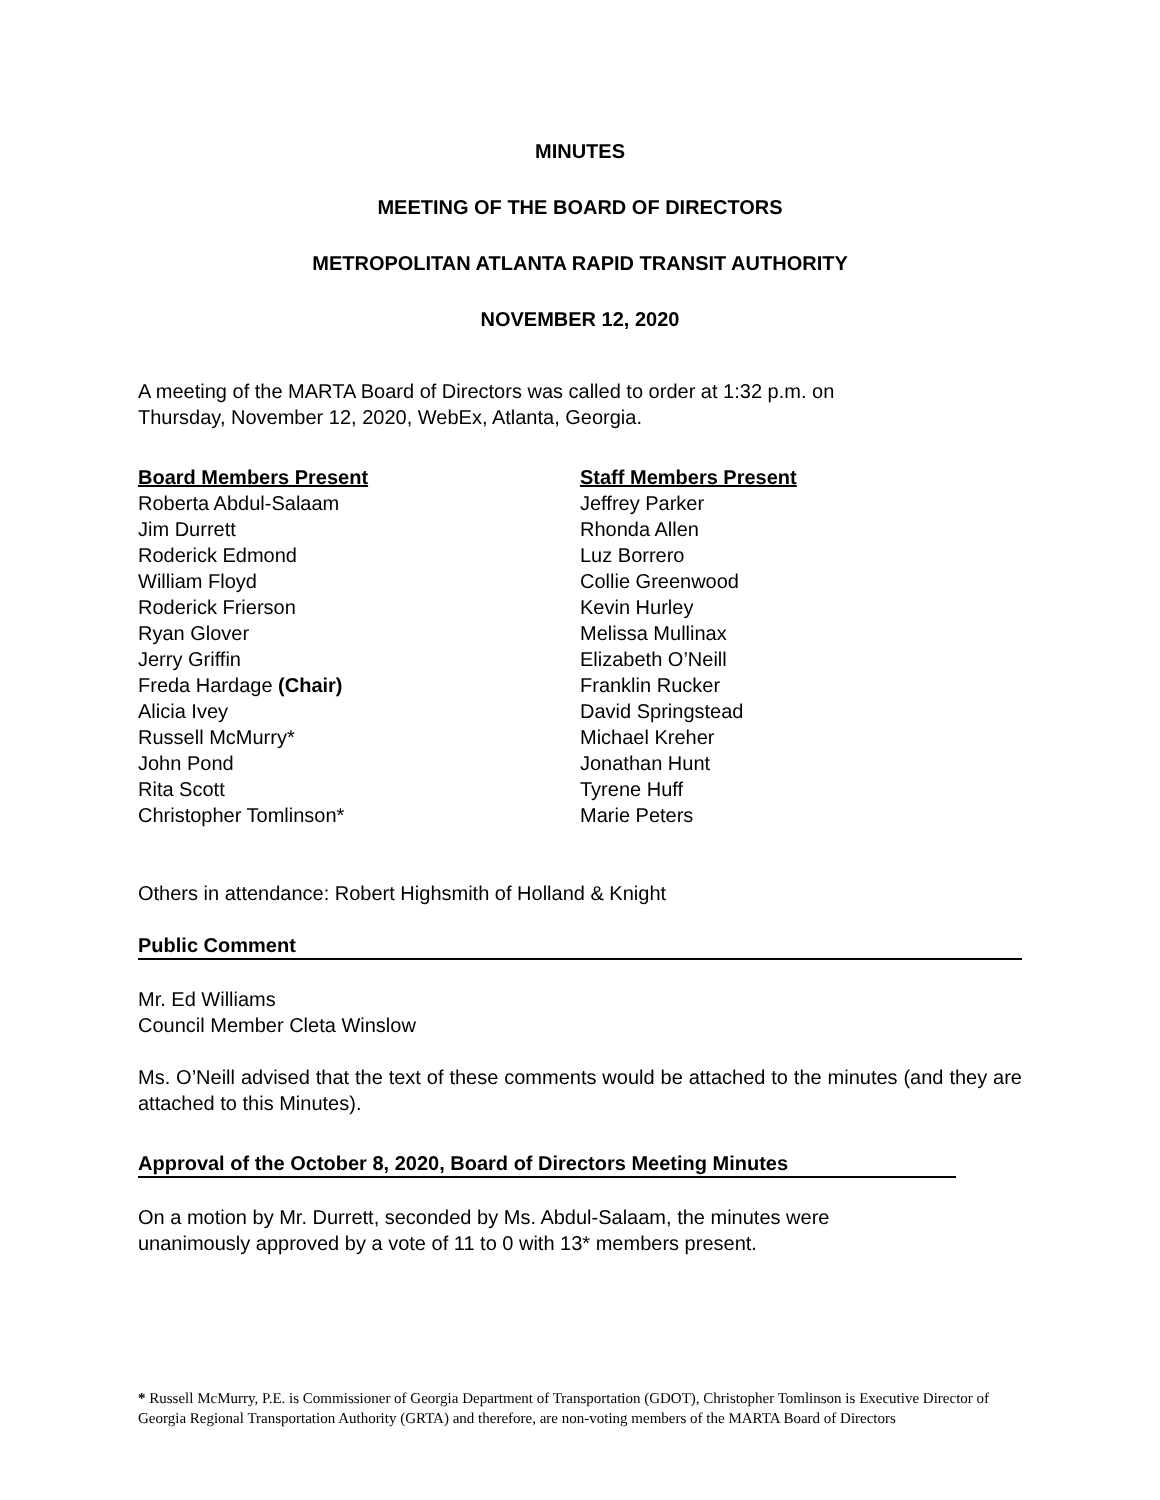MINUTES
MEETING OF THE BOARD OF DIRECTORS
METROPOLITAN ATLANTA RAPID TRANSIT AUTHORITY
NOVEMBER 12, 2020
A meeting of the MARTA Board of Directors was called to order at 1:32 p.m. on
Thursday, November 12, 2020, WebEx, Atlanta, Georgia.
Board Members Present
Roberta Abdul-Salaam
Jim Durrett
Roderick Edmond
William Floyd
Roderick Frierson
Ryan Glover
Jerry Griffin
Freda Hardage (Chair)
Alicia Ivey
Russell McMurry*
John Pond
Rita Scott
Christopher Tomlinson*
Staff Members Present
Jeffrey Parker
Rhonda Allen
Luz Borrero
Collie Greenwood
Kevin Hurley
Melissa Mullinax
Elizabeth O’Neill
Franklin Rucker
David Springstead
Michael Kreher
Jonathan Hunt
Tyrene Huff
Marie Peters
Others in attendance: Robert Highsmith of Holland & Knight
Public Comment
Mr. Ed Williams
Council Member Cleta Winslow
Ms. O’Neill advised that the text of these comments would be attached to the minutes (and they are attached to this Minutes).
Approval of the October 8, 2020, Board of Directors Meeting Minutes
On a motion by Mr. Durrett, seconded by Ms. Abdul-Salaam, the minutes were
unanimously approved by a vote of 11 to 0 with 13* members present.
* Russell McMurry, P.E. is Commissioner of Georgia Department of Transportation (GDOT), Christopher Tomlinson is Executive Director of Georgia Regional Transportation Authority (GRTA) and therefore, are non-voting members of the MARTA Board of Directors